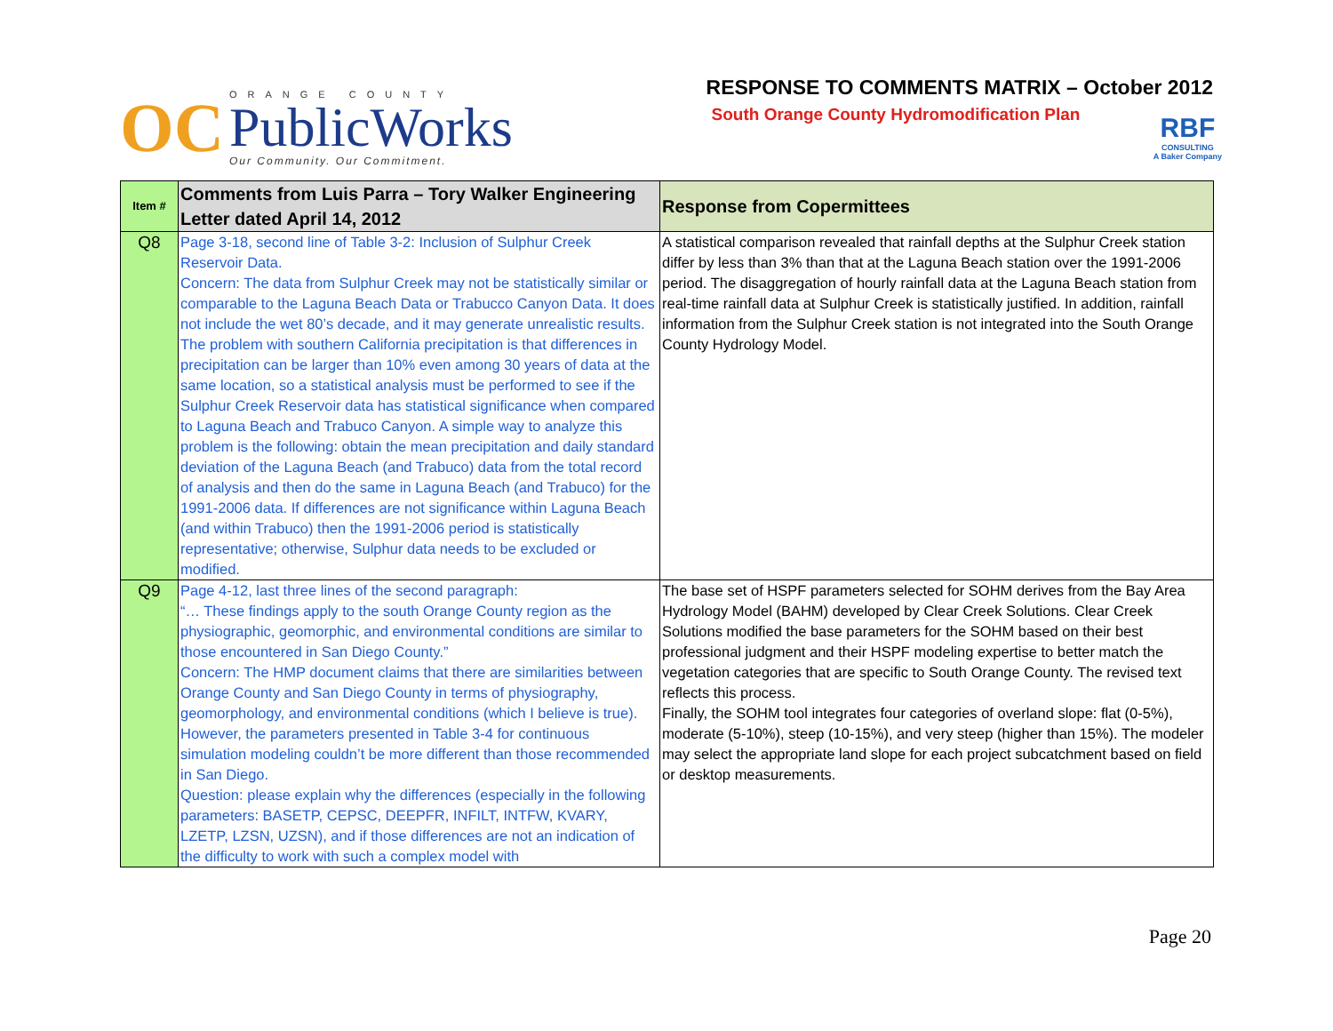OC
ORANGE COUNTY
PublicWorks
Our Community. Our Commitment.
RESPONSE TO COMMENTS MATRIX – October 2012
South Orange County Hydromodification Plan
RBF
CONSULTING
A Baker Company
| Item # | Comments from Luis Parra – Tory Walker Engineering Letter dated April 14, 2012 | Response from Copermittees |
| --- | --- | --- |
| Q8 | Page 3-18, second line of Table 3-2: Inclusion of Sulphur Creek Reservoir Data. Concern: The data from Sulphur Creek may not be statistically similar or comparable to the Laguna Beach Data or Trabucco Canyon Data. It does not include the wet 80’s decade, and it may generate unrealistic results. The problem with southern California precipitation is that differences in precipitation can be larger than 10% even among 30 years of data at the same location, so a statistical analysis must be performed to see if the Sulphur Creek Reservoir data has statistical significance when compared to Laguna Beach and Trabuco Canyon. A simple way to analyze this problem is the following: obtain the mean precipitation and daily standard deviation of the Laguna Beach (and Trabuco) data from the total record of analysis and then do the same in Laguna Beach (and Trabuco) for the 1991-2006 data. If differences are not significance within Laguna Beach (and within Trabuco) then the 1991-2006 period is statistically representative; otherwise, Sulphur data needs to be excluded or modified. | A statistical comparison revealed that rainfall depths at the Sulphur Creek station differ by less than 3% than that at the Laguna Beach station over the 1991-2006 period. The disaggregation of hourly rainfall data at the Laguna Beach station from real-time rainfall data at Sulphur Creek is statistically justified. In addition, rainfall information from the Sulphur Creek station is not integrated into the South Orange County Hydrology Model. |
| Q9 | Page 4-12, last three lines of the second paragraph: “… These findings apply to the south Orange County region as the physiographic, geomorphic, and environmental conditions are similar to those encountered in San Diego County.” Concern: The HMP document claims that there are similarities between Orange County and San Diego County in terms of physiography, geomorphology, and environmental conditions (which I believe is true). However, the parameters presented in Table 3-4 for continuous simulation modeling couldn’t be more different than those recommended in San Diego. Question: please explain why the differences (especially in the following parameters: BASETP, CEPSC, DEEPFR, INFILT, INTFW, KVARY, LZETP, LZSN, UZSN), and if those differences are not an indication of the difficulty to work with such a complex model with | The base set of HSPF parameters selected for SOHM derives from the Bay Area Hydrology Model (BAHM) developed by Clear Creek Solutions. Clear Creek Solutions modified the base parameters for the SOHM based on their best professional judgment and their HSPF modeling expertise to better match the vegetation categories that are specific to South Orange County. The revised text reflects this process. Finally, the SOHM tool integrates four categories of overland slope: flat (0-5%), moderate (5-10%), steep (10-15%), and very steep (higher than 15%). The modeler may select the appropriate land slope for each project subcatchment based on field or desktop measurements. |
Page 20